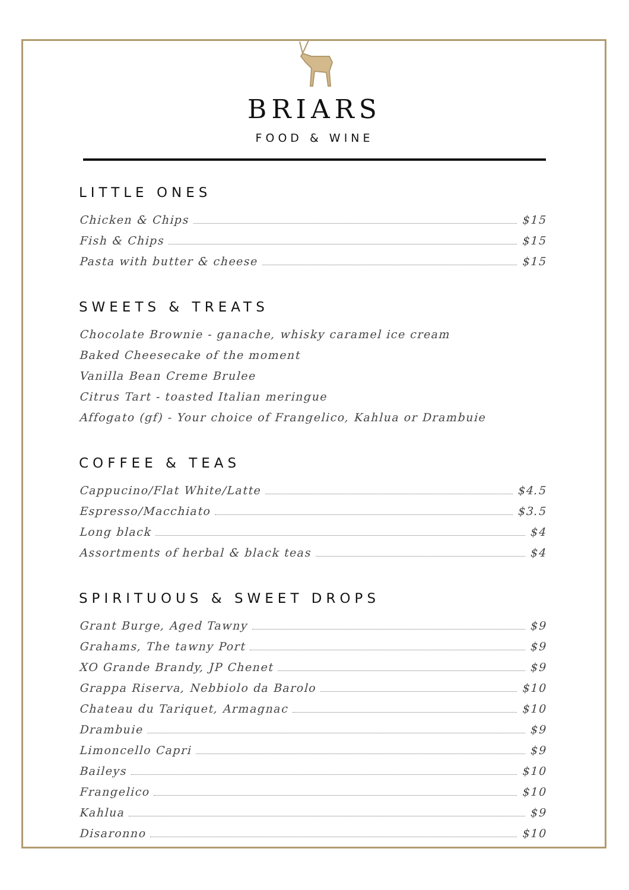BRIARS
FOOD & WINE
LITTLE ONES
Chicken & Chips $15
Fish & Chips $15
Pasta with butter & cheese $15
SWEETS & TREATS
Chocolate Brownie - ganache, whisky caramel ice cream
Baked Cheesecake of the moment
Vanilla Bean Creme Brulee
Citrus Tart - toasted Italian meringue
Affogato (gf) - Your choice of Frangelico, Kahlua or Drambuie
COFFEE & TEAS
Cappucino/Flat White/Latte $4.5
Espresso/Macchiato $3.5
Long black $4
Assortments of herbal & black teas $4
SPIRITUOUS & SWEET DROPS
Grant Burge, Aged Tawny $9
Grahams, The tawny Port $9
XO Grande Brandy, JP Chenet $9
Grappa Riserva, Nebbiolo da Barolo $10
Chateau du Tariquet, Armagnac $10
Drambuie $9
Limoncello Capri $9
Baileys $10
Frangelico $10
Kahlua $9
Disaronno $10